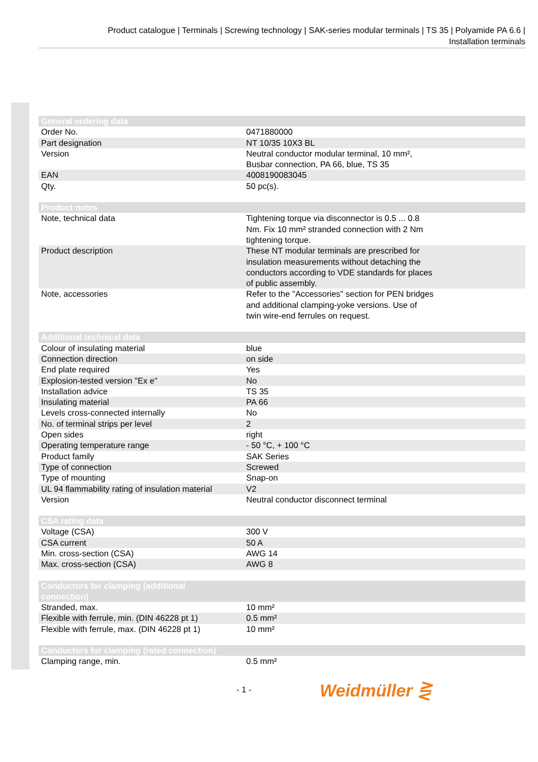Product catalogue | Terminals | Screwing technology | SAK-series modular terminals | TS 35 | Polyamide PA 6.6 |
Installation terminals
| General ordering data | |
| --- | --- |
| Order No. | 0471880000 |
| Part designation | NT 10/35 10X3 BL |
| Version | Neutral conductor modular terminal, 10 mm², Busbar connection, PA 66, blue, TS 35 |
| EAN | 4008190083045 |
| Qty. | 50 pc(s). |
| Product notes | |
| --- | --- |
| Note, technical data | Tightening torque via disconnector is 0.5 ... 0.8 Nm. Fix 10 mm² stranded connection with 2 Nm tightening torque. |
| Product description | These NT modular terminals are prescribed for insulation measurements without detaching the conductors according to VDE standards for places of public assembly. |
| Note, accessories | Refer to the "Accessories" section for PEN bridges and additional clamping-yoke versions. Use of twin wire-end ferrules on request. |
| Additional technical data | |
| --- | --- |
| Colour of insulating material | blue |
| Connection direction | on side |
| End plate required | Yes |
| Explosion-tested version "Ex e" | No |
| Installation advice | TS 35 |
| Insulating material | PA 66 |
| Levels cross-connected internally | No |
| No. of terminal strips per level | 2 |
| Open sides | right |
| Operating temperature range | - 50 °C, + 100 °C |
| Product family | SAK Series |
| Type of connection | Screwed |
| Type of mounting | Snap-on |
| UL 94 flammability rating of insulation material | V2 |
| Version | Neutral conductor disconnect terminal |
| CSA rating data | |
| --- | --- |
| Voltage (CSA) | 300 V |
| CSA current | 50 A |
| Min. cross-section (CSA) | AWG 14 |
| Max. cross-section (CSA) | AWG 8 |
| Conductors for clamping (additional connection) | |
| --- | --- |
| Stranded, max. | 10 mm² |
| Flexible with ferrule, min. (DIN 46228 pt 1) | 0.5 mm² |
| Flexible with ferrule, max. (DIN 46228 pt 1) | 10 mm² |
| Conductors for clamping (rated connection) | |
| --- | --- |
| Clamping range, min. | 0.5 mm² |
- 1 - Weidmüller ⋛